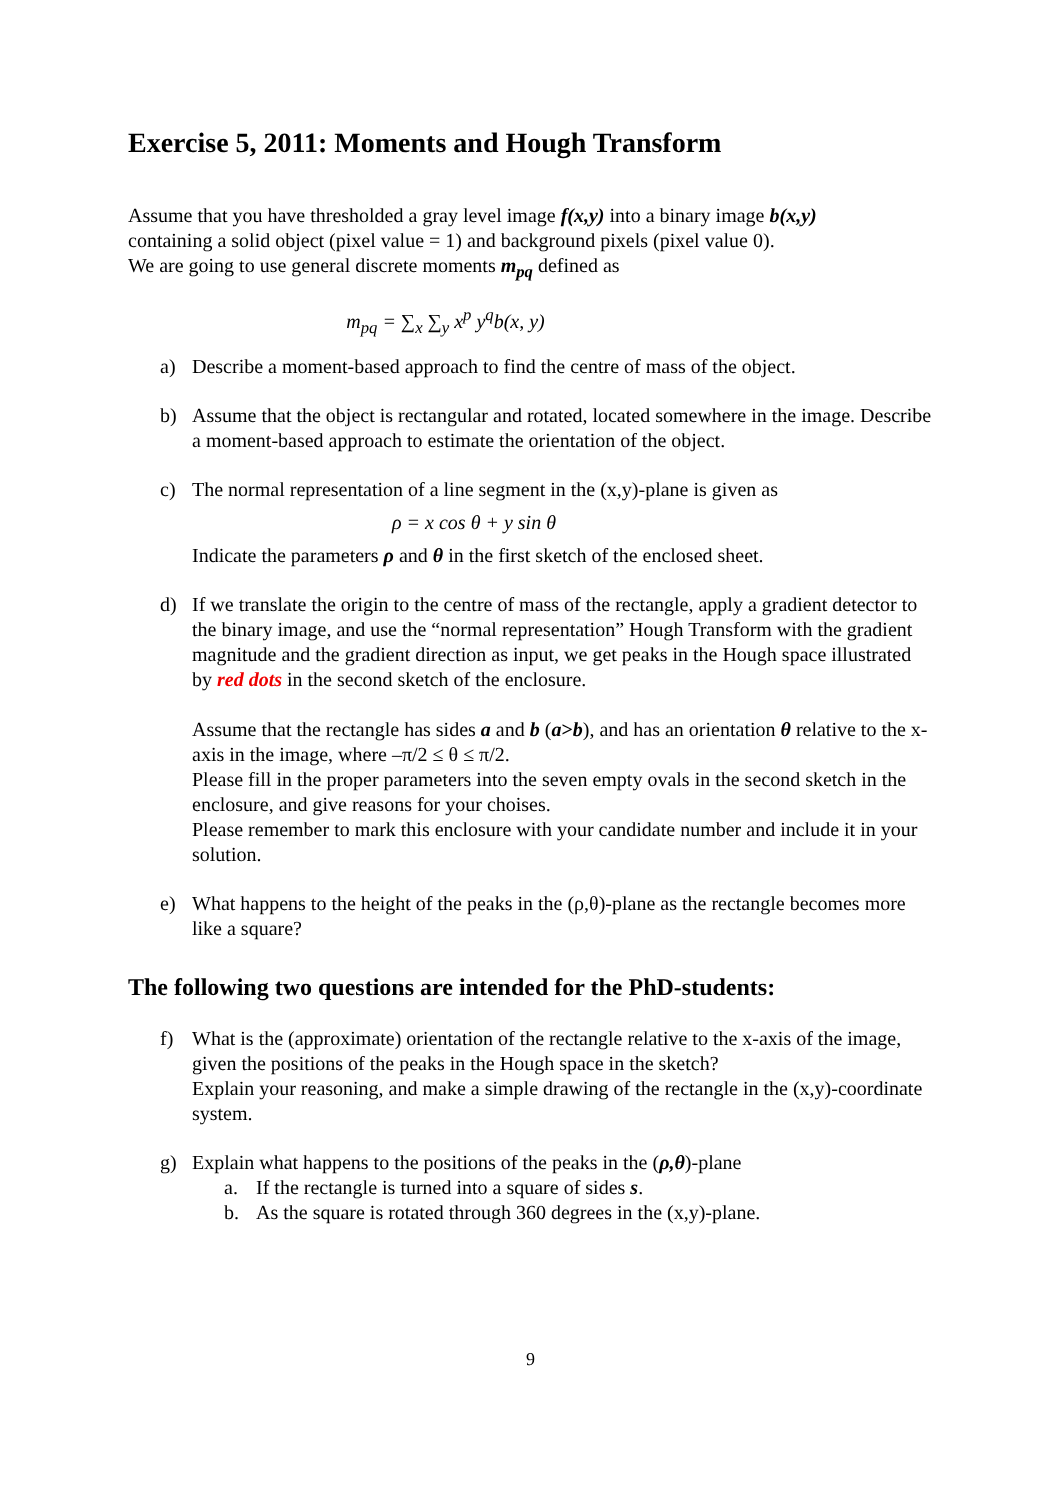Exercise 5, 2011: Moments and Hough Transform
Assume that you have thresholded a gray level image f(x,y) into a binary image b(x,y)
containing a solid object (pixel value = 1) and background pixels (pixel value 0).
We are going to use general discrete moments m<sub>pq</sub> defined as
m<sub>pq</sub> = ∑<sub>x</sub> ∑<sub>y</sub> x<sup>p</sup> y<sup>q</sup>b(x, y)
a) Describe a moment-based approach to find the centre of mass of the object.
b) Assume that the object is rectangular and rotated, located somewhere in the image. Describe a moment-based approach to estimate the orientation of the object.
c) The normal representation of a line segment in the (x,y)-plane is given as
ρ = x cos θ + y sin θ
Indicate the parameters ρ and θ in the first sketch of the enclosed sheet.
d) If we translate the origin to the centre of mass of the rectangle, apply a gradient detector to the binary image, and use the “normal representation” Hough Transform with the gradient magnitude and the gradient direction as input, we get peaks in the Hough space illustrated by red dots in the second sketch of the enclosure.
Assume that the rectangle has sides a and b (a>b), and has an orientation θ relative to the x-axis in the image, where –π/2 ≤ θ ≤ π/2.
Please fill in the proper parameters into the seven empty ovals in the second sketch in the enclosure, and give reasons for your choises.
Please remember to mark this enclosure with your candidate number and include it in your solution.
e) What happens to the height of the peaks in the (ρ,θ)-plane as the rectangle becomes more like a square?
The following two questions are intended for the PhD-students:
f) What is the (approximate) orientation of the rectangle relative to the x-axis of the image, given the positions of the peaks in the Hough space in the sketch?
Explain your reasoning, and make a simple drawing of the rectangle in the (x,y)-coordinate system.
g) Explain what happens to the positions of the peaks in the (ρ,θ)-plane
a. If the rectangle is turned into a square of sides s.
b. As the square is rotated through 360 degrees in the (x,y)-plane.
9